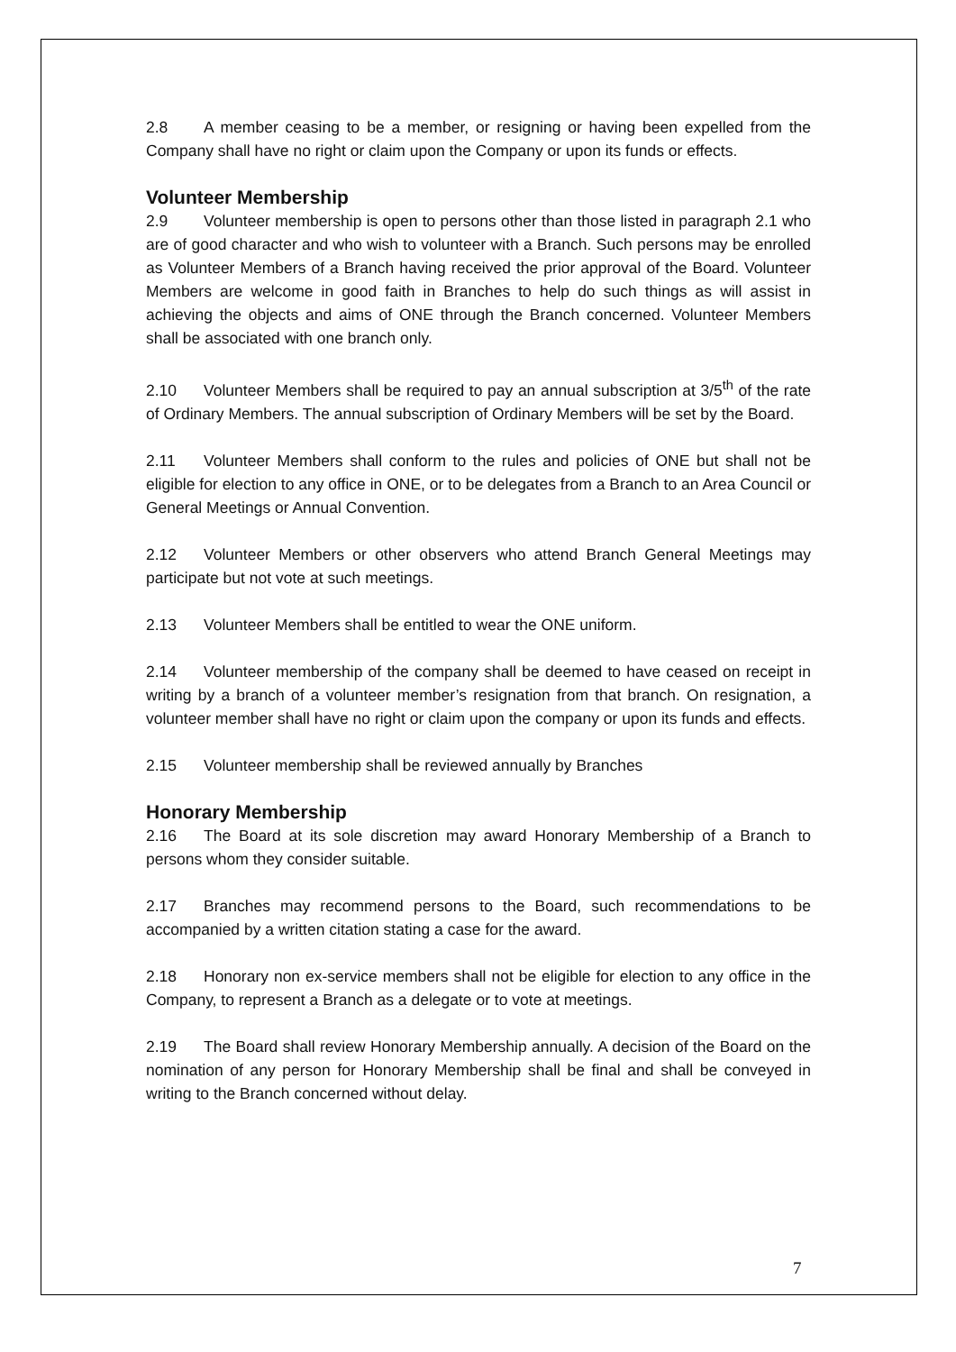2.8 A member ceasing to be a member, or resigning or having been expelled from the Company shall have no right or claim upon the Company or upon its funds or effects.
Volunteer Membership
2.9 Volunteer membership is open to persons other than those listed in paragraph 2.1 who are of good character and who wish to volunteer with a Branch. Such persons may be enrolled as Volunteer Members of a Branch having received the prior approval of the Board. Volunteer Members are welcome in good faith in Branches to help do such things as will assist in achieving the objects and aims of ONE through the Branch concerned. Volunteer Members shall be associated with one branch only.
2.10 Volunteer Members shall be required to pay an annual subscription at 3/5<sup>th</sup> of the rate of Ordinary Members. The annual subscription of Ordinary Members will be set by the Board.
2.11 Volunteer Members shall conform to the rules and policies of ONE but shall not be eligible for election to any office in ONE, or to be delegates from a Branch to an Area Council or General Meetings or Annual Convention.
2.12 Volunteer Members or other observers who attend Branch General Meetings may participate but not vote at such meetings.
2.13 Volunteer Members shall be entitled to wear the ONE uniform.
2.14 Volunteer membership of the company shall be deemed to have ceased on receipt in writing by a branch of a volunteer member’s resignation from that branch. On resignation, a volunteer member shall have no right or claim upon the company or upon its funds and effects.
2.15 Volunteer membership shall be reviewed annually by Branches
Honorary Membership
2.16 The Board at its sole discretion may award Honorary Membership of a Branch to persons whom they consider suitable.
2.17 Branches may recommend persons to the Board, such recommendations to be accompanied by a written citation stating a case for the award.
2.18 Honorary non ex-service members shall not be eligible for election to any office in the Company, to represent a Branch as a delegate or to vote at meetings.
2.19 The Board shall review Honorary Membership annually. A decision of the Board on the nomination of any person for Honorary Membership shall be final and shall be conveyed in writing to the Branch concerned without delay.
7